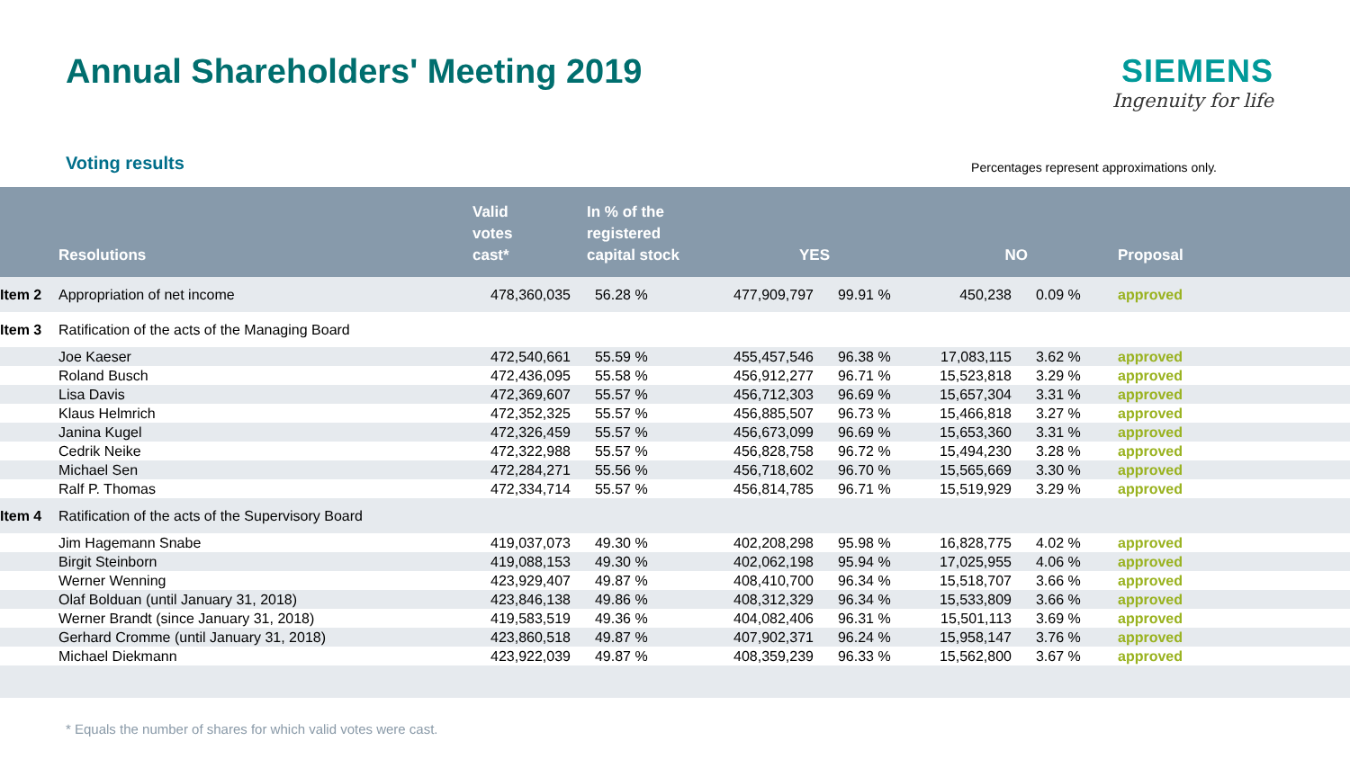Annual Shareholders' Meeting 2019
SIEMENS
Ingenuity for life
Voting results
Percentages represent approximations only.
| | Resolutions | Valid votes cast* | In % of the registered capital stock | YES | | NO | | Proposal |
| --- | --- | --- | --- | --- | --- | --- | --- | --- |
| Item 2 | Appropriation of net income | 478,360,035 | 56.28 % | 477,909,797 | 99.91 % | 450,238 | 0.09 % | approved |
| Item 3 | Ratification of the acts of the Managing Board | | | | | | | |
| | Joe Kaeser | 472,540,661 | 55.59 % | 455,457,546 | 96.38 % | 17,083,115 | 3.62 % | approved |
| | Roland Busch | 472,436,095 | 55.58 % | 456,912,277 | 96.71 % | 15,523,818 | 3.29 % | approved |
| | Lisa Davis | 472,369,607 | 55.57 % | 456,712,303 | 96.69 % | 15,657,304 | 3.31 % | approved |
| | Klaus Helmrich | 472,352,325 | 55.57 % | 456,885,507 | 96.73 % | 15,466,818 | 3.27 % | approved |
| | Janina Kugel | 472,326,459 | 55.57 % | 456,673,099 | 96.69 % | 15,653,360 | 3.31 % | approved |
| | Cedrik Neike | 472,322,988 | 55.57 % | 456,828,758 | 96.72 % | 15,494,230 | 3.28 % | approved |
| | Michael Sen | 472,284,271 | 55.56 % | 456,718,602 | 96.70 % | 15,565,669 | 3.30 % | approved |
| | Ralf P. Thomas | 472,334,714 | 55.57 % | 456,814,785 | 96.71 % | 15,519,929 | 3.29 % | approved |
| Item 4 | Ratification of the acts of the Supervisory Board | | | | | | | |
| | Jim Hagemann Snabe | 419,037,073 | 49.30 % | 402,208,298 | 95.98 % | 16,828,775 | 4.02 % | approved |
| | Birgit Steinborn | 419,088,153 | 49.30 % | 402,062,198 | 95.94 % | 17,025,955 | 4.06 % | approved |
| | Werner Wenning | 423,929,407 | 49.87 % | 408,410,700 | 96.34 % | 15,518,707 | 3.66 % | approved |
| | Olaf Bolduan (until January 31, 2018) | 423,846,138 | 49.86 % | 408,312,329 | 96.34 % | 15,533,809 | 3.66 % | approved |
| | Werner Brandt (since January 31, 2018) | 419,583,519 | 49.36 % | 404,082,406 | 96.31 % | 15,501,113 | 3.69 % | approved |
| | Gerhard Cromme (until January 31, 2018) | 423,860,518 | 49.87 % | 407,902,371 | 96.24 % | 15,958,147 | 3.76 % | approved |
| | Michael Diekmann | 423,922,039 | 49.87 % | 408,359,239 | 96.33 % | 15,562,800 | 3.67 % | approved |
* Equals the number of shares for which valid votes were cast.